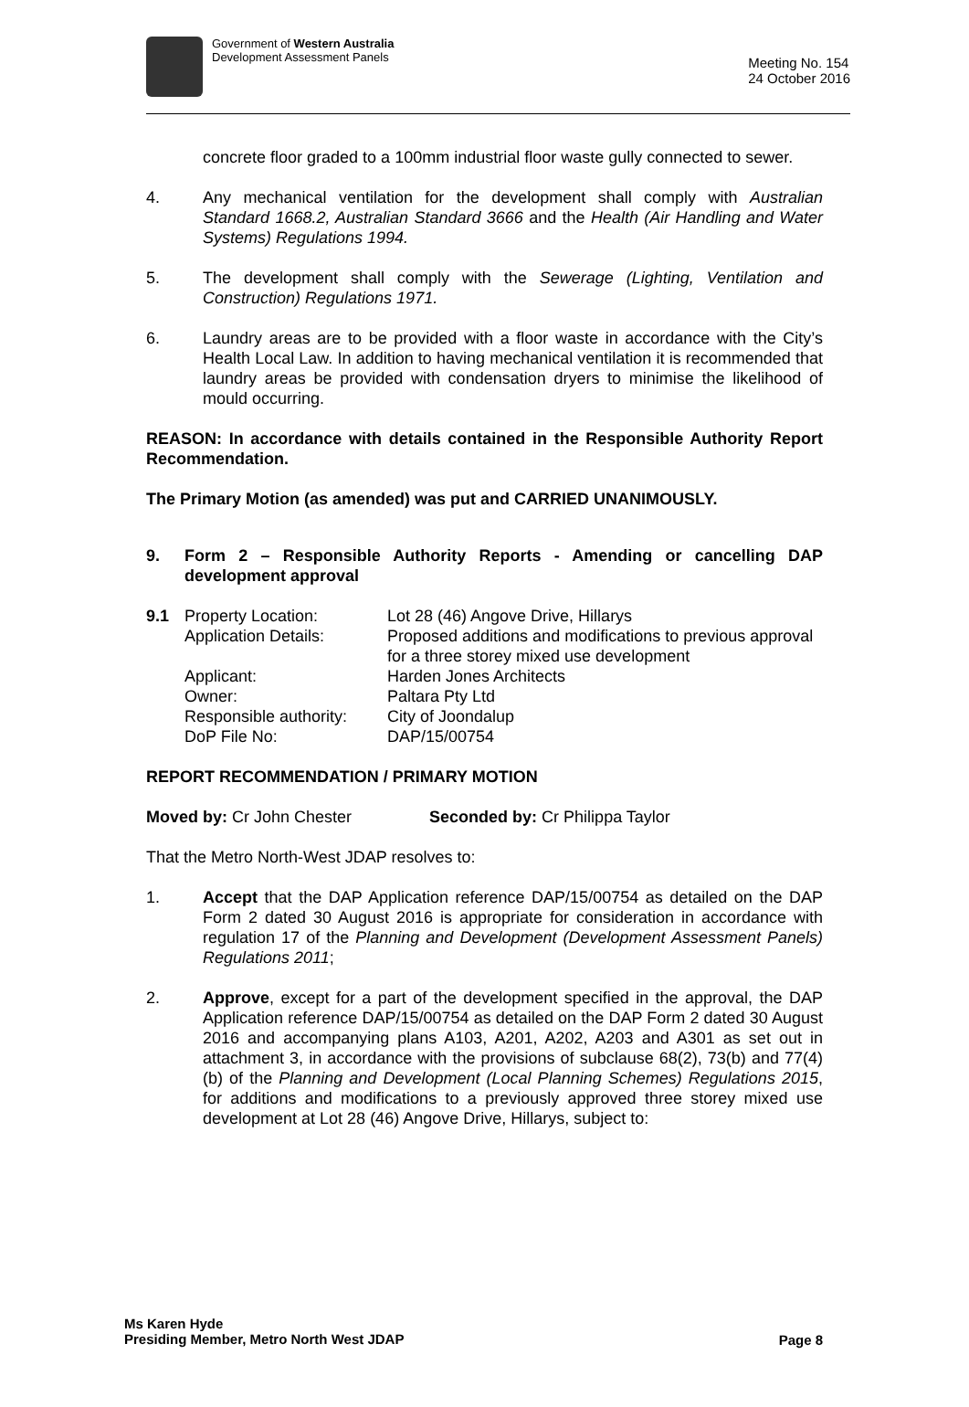Government of Western Australia
Development Assessment Panels
Meeting No. 154
24 October 2016
concrete floor graded to a 100mm industrial floor waste gully connected to sewer.
4. Any mechanical ventilation for the development shall comply with Australian Standard 1668.2, Australian Standard 3666 and the Health (Air Handling and Water Systems) Regulations 1994.
5. The development shall comply with the Sewerage (Lighting, Ventilation and Construction) Regulations 1971.
6. Laundry areas are to be provided with a floor waste in accordance with the City’s Health Local Law. In addition to having mechanical ventilation it is recommended that laundry areas be provided with condensation dryers to minimise the likelihood of mould occurring.
REASON: In accordance with details contained in the Responsible Authority Report Recommendation.
The Primary Motion (as amended) was put and CARRIED UNANIMOUSLY.
9. Form 2 – Responsible Authority Reports - Amending or cancelling DAP development approval
| 9.1 | Property Location: | Lot 28 (46) Angove Drive, Hillarys |
| | Application Details: | Proposed additions and modifications to previous approval for a three storey mixed use development |
| | Applicant: | Harden Jones Architects |
| | Owner: | Paltara Pty Ltd |
| | Responsible authority: | City of Joondalup |
| | DoP File No: | DAP/15/00754 |
REPORT RECOMMENDATION / PRIMARY MOTION
Moved by: Cr John Chester Seconded by: Cr Philippa Taylor
That the Metro North-West JDAP resolves to:
1. Accept that the DAP Application reference DAP/15/00754 as detailed on the DAP Form 2 dated 30 August 2016 is appropriate for consideration in accordance with regulation 17 of the Planning and Development (Development Assessment Panels) Regulations 2011;
2. Approve, except for a part of the development specified in the approval, the DAP Application reference DAP/15/00754 as detailed on the DAP Form 2 dated 30 August 2016 and accompanying plans A103, A201, A202, A203 and A301 as set out in attachment 3, in accordance with the provisions of subclause 68(2), 73(b) and 77(4)(b) of the Planning and Development (Local Planning Schemes) Regulations 2015, for additions and modifications to a previously approved three storey mixed use development at Lot 28 (46) Angove Drive, Hillarys, subject to:
Ms Karen Hyde
Presiding Member, Metro North West JDAP
Page 8